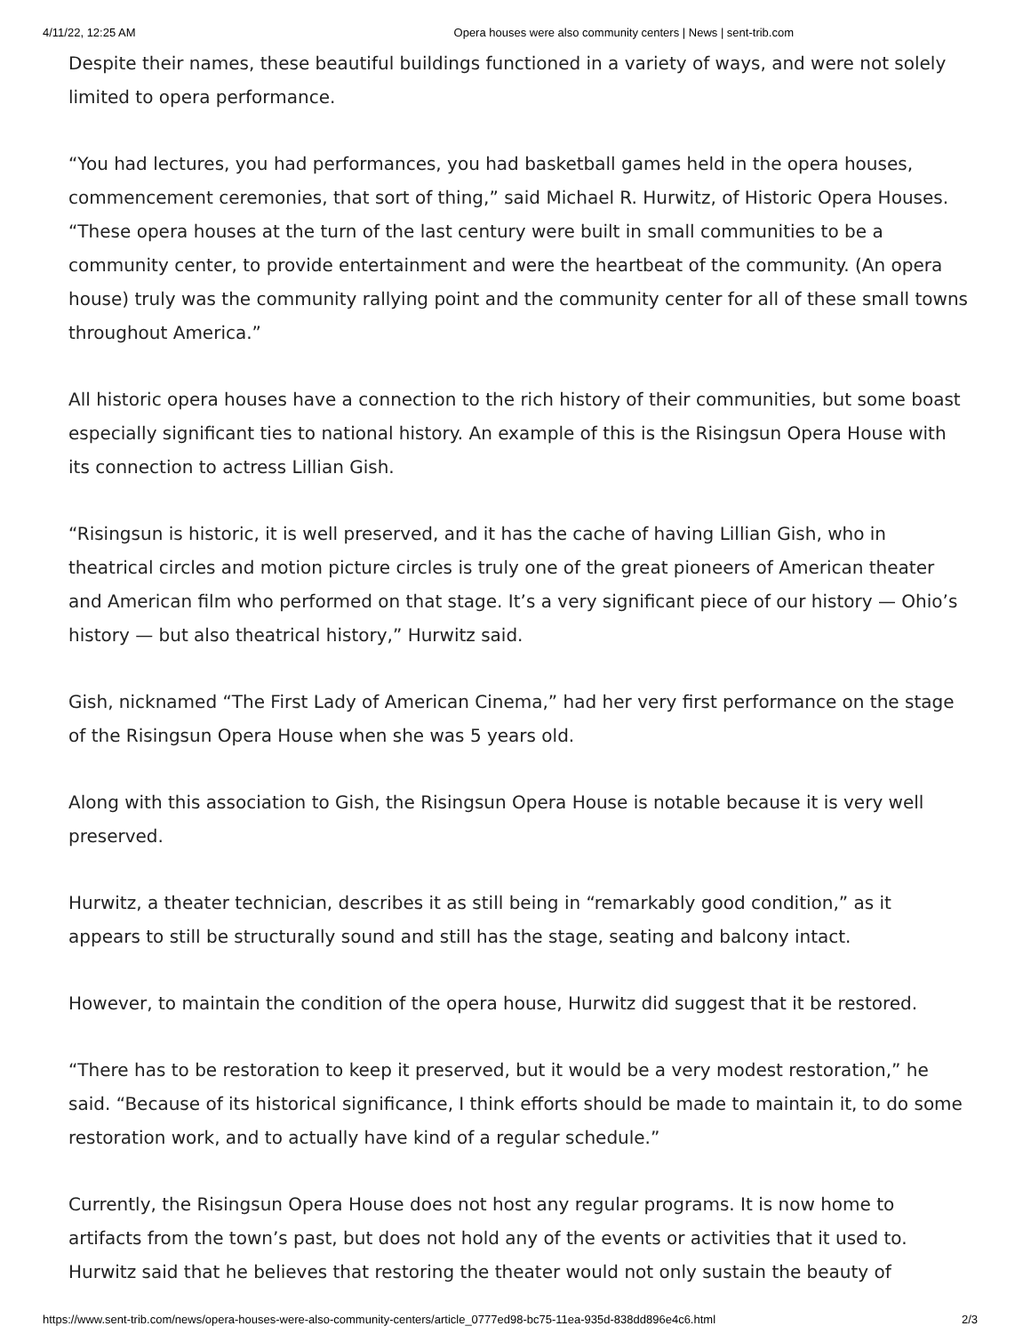4/11/22, 12:25 AM Opera houses were also community centers | News | sent-trib.com
Despite their names, these beautiful buildings functioned in a variety of ways, and were not solely limited to opera performance.
“You had lectures, you had performances, you had basketball games held in the opera houses, commencement ceremonies, that sort of thing,” said Michael R. Hurwitz, of Historic Opera Houses. “These opera houses at the turn of the last century were built in small communities to be a community center, to provide entertainment and were the heartbeat of the community. (An opera house) truly was the community rallying point and the community center for all of these small towns throughout America.”
All historic opera houses have a connection to the rich history of their communities, but some boast especially significant ties to national history. An example of this is the Risingsun Opera House with its connection to actress Lillian Gish.
“Risingsun is historic, it is well preserved, and it has the cache of having Lillian Gish, who in theatrical circles and motion picture circles is truly one of the great pioneers of American theater and American film who performed on that stage. It’s a very significant piece of our history — Ohio’s history — but also theatrical history,” Hurwitz said.
Gish, nicknamed “The First Lady of American Cinema,” had her very first performance on the stage of the Risingsun Opera House when she was 5 years old.
Along with this association to Gish, the Risingsun Opera House is notable because it is very well preserved.
Hurwitz, a theater technician, describes it as still being in “remarkably good condition,” as it appears to still be structurally sound and still has the stage, seating and balcony intact.
However, to maintain the condition of the opera house, Hurwitz did suggest that it be restored.
“There has to be restoration to keep it preserved, but it would be a very modest restoration,” he said. “Because of its historical significance, I think efforts should be made to maintain it, to do some restoration work, and to actually have kind of a regular schedule.”
Currently, the Risingsun Opera House does not host any regular programs. It is now home to artifacts from the town’s past, but does not hold any of the events or activities that it used to. Hurwitz said that he believes that restoring the theater would not only sustain the beauty of
https://www.sent-trib.com/news/opera-houses-were-also-community-centers/article_0777ed98-bc75-11ea-935d-838dd896e4c6.html 2/3